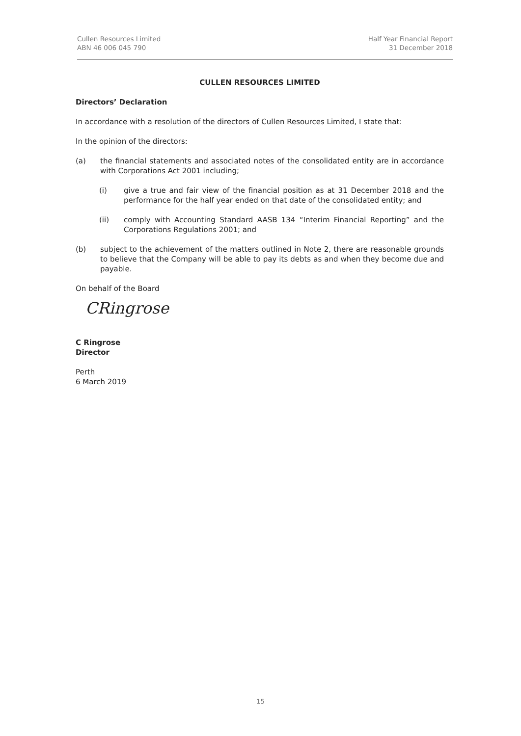Cullen Resources Limited
ABN 46 006 045 790
Half Year Financial Report
31 December 2018
CULLEN RESOURCES LIMITED
Directors’ Declaration
In accordance with a resolution of the directors of Cullen Resources Limited, I state that:
In the opinion of the directors:
(a) the financial statements and associated notes of the consolidated entity are in accordance with Corporations Act 2001 including;
(i) give a true and fair view of the financial position as at 31 December 2018 and the performance for the half year ended on that date of the consolidated entity; and
(ii) comply with Accounting Standard AASB 134 “Interim Financial Reporting” and the Corporations Regulations 2001; and
(b) subject to the achievement of the matters outlined in Note 2, there are reasonable grounds to believe that the Company will be able to pay its debts as and when they become due and payable.
On behalf of the Board
CRingrose
C Ringrose
Director
Perth
6 March 2019
15